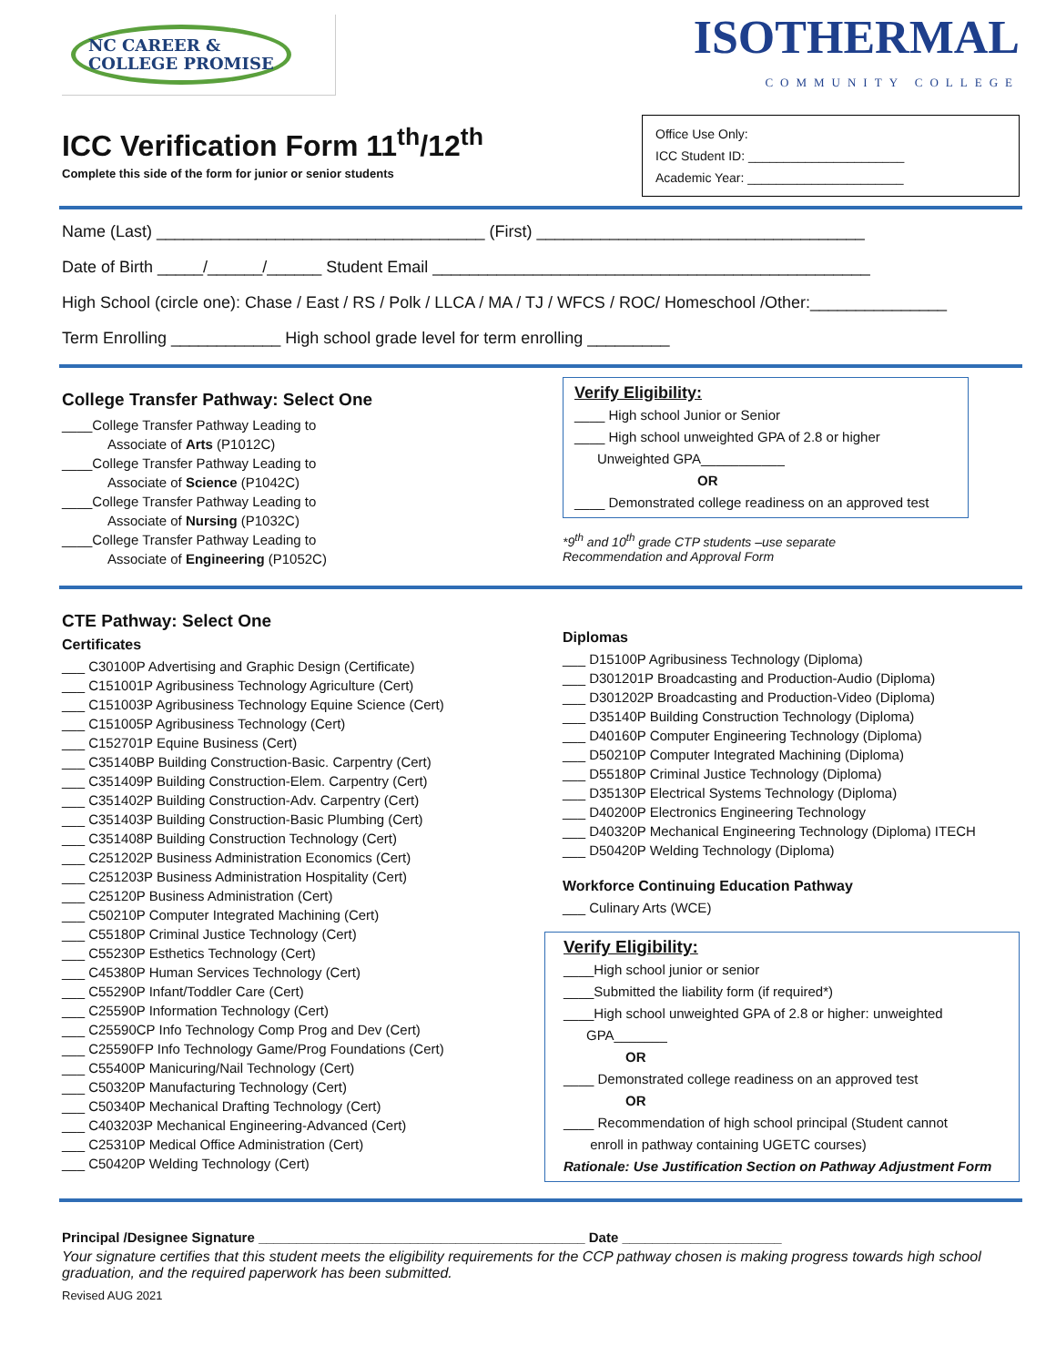NC CAREER &
COLLEGE PROMISE
ICC Verification Form 11<sup>th</sup>/12<sup>th</sup>
Complete this side of the form for junior or senior students
ISOTHERMAL
COMMUNITY COLLEGE
Office Use Only:
ICC Student ID: ______________________
Academic Year: ______________________
Name (Last) ____________________________________ (First) ____________________________________
Date of Birth _____/______/______ Student Email ________________________________________________
High School (circle one): Chase / East / RS / Polk / LLCA / MA / TJ / WFCS / ROC/ Homeschool /Other:_______________
Term Enrolling ____________ High school grade level for term enrolling _________
College Transfer Pathway: Select One
____College Transfer Pathway Leading to
Associate of Arts (P1012C)
____College Transfer Pathway Leading to
Associate of Science (P1042C)
____College Transfer Pathway Leading to
Associate of Nursing (P1032C)
____College Transfer Pathway Leading to
Associate of Engineering (P1052C)
Verify Eligibility:
____ High school Junior or Senior
____ High school unweighted GPA of 2.8 or higher
Unweighted GPA___________
OR
____ Demonstrated college readiness on an approved test
*9<sup>th</sup> and 10<sup>th</sup> grade CTP students –use separate
Recommendation and Approval Form
CTE Pathway: Select One
Certificates
___ C30100P Advertising and Graphic Design (Certificate)
___ C151001P Agribusiness Technology Agriculture (Cert)
___ C151003P Agribusiness Technology Equine Science (Cert)
___ C151005P Agribusiness Technology (Cert)
___ C152701P Equine Business (Cert)
___ C35140BP Building Construction-Basic. Carpentry (Cert)
___ C351409P Building Construction-Elem. Carpentry (Cert)
___ C351402P Building Construction-Adv. Carpentry (Cert)
___ C351403P Building Construction-Basic Plumbing (Cert)
___ C351408P Building Construction Technology (Cert)
___ C251202P Business Administration Economics (Cert)
___ C251203P Business Administration Hospitality (Cert)
___ C25120P Business Administration (Cert)
___ C50210P Computer Integrated Machining (Cert)
___ C55180P Criminal Justice Technology (Cert)
___ C55230P Esthetics Technology (Cert)
___ C45380P Human Services Technology (Cert)
___ C55290P Infant/Toddler Care (Cert)
___ C25590P Information Technology (Cert)
___ C25590CP Info Technology Comp Prog and Dev (Cert)
___ C25590FP Info Technology Game/Prog Foundations (Cert)
___ C55400P Manicuring/Nail Technology (Cert)
___ C50320P Manufacturing Technology (Cert)
___ C50340P Mechanical Drafting Technology (Cert)
___ C403203P Mechanical Engineering-Advanced (Cert)
___ C25310P Medical Office Administration (Cert)
___ C50420P Welding Technology (Cert)
Diplomas
___ D15100P Agribusiness Technology (Diploma)
___ D301201P Broadcasting and Production-Audio (Diploma)
___ D301202P Broadcasting and Production-Video (Diploma)
___ D35140P Building Construction Technology (Diploma)
___ D40160P Computer Engineering Technology (Diploma)
___ D50210P Computer Integrated Machining (Diploma)
___ D55180P Criminal Justice Technology (Diploma)
___ D35130P Electrical Systems Technology (Diploma)
___ D40200P Electronics Engineering Technology
___ D40320P Mechanical Engineering Technology (Diploma) ITECH
___ D50420P Welding Technology (Diploma)
Workforce Continuing Education Pathway
___ Culinary Arts (WCE)
Verify Eligibility:
____High school junior or senior
____Submitted the liability form (if required*)
____High school unweighted GPA of 2.8 or higher: unweighted
GPA_______
OR
____ Demonstrated college readiness on an approved test
OR
____ Recommendation of high school principal (Student cannot
enroll in pathway containing UGETC courses)
Rationale: Use Justification Section on Pathway Adjustment Form
Principal /Designee Signature ___________________________________________ Date _____________________
Your signature certifies that this student meets the eligibility requirements for the CCP pathway chosen is making progress towards high school graduation, and the required paperwork has been submitted.
Revised AUG 2021